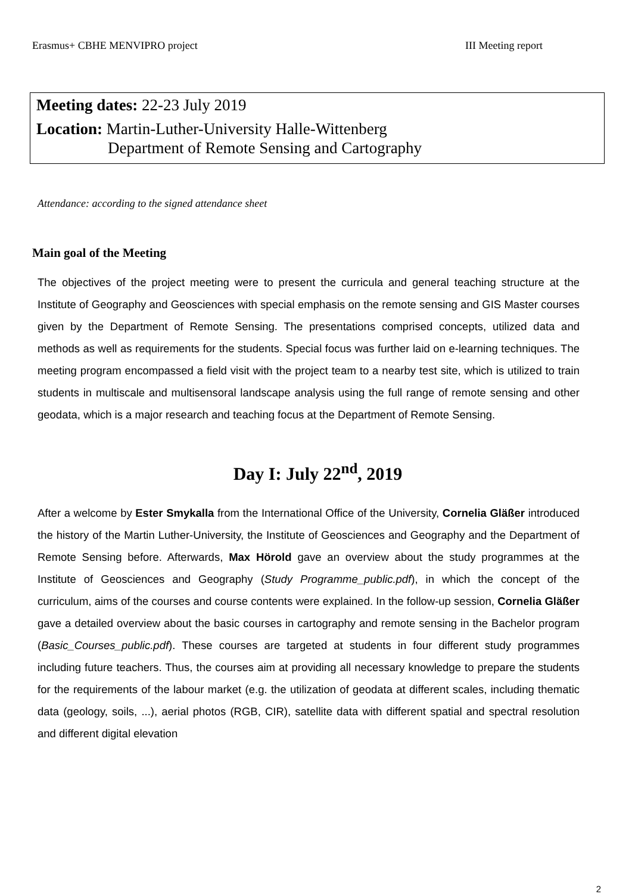Erasmus+ CBHE MENVIPRO project III Meeting report
Meeting dates: 22-23 July 2019
Location: Martin-Luther-University Halle-Wittenberg
Department of Remote Sensing and Cartography
Attendance: according to the signed attendance sheet
Main goal of the Meeting
The objectives of the project meeting were to present the curricula and general teaching structure at the Institute of Geography and Geosciences with special emphasis on the remote sensing and GIS Master courses given by the Department of Remote Sensing. The presentations comprised concepts, utilized data and methods as well as requirements for the students. Special focus was further laid on e-learning techniques. The meeting program encompassed a field visit with the project team to a nearby test site, which is utilized to train students in multiscale and multisensoral landscape analysis using the full range of remote sensing and other geodata, which is a major research and teaching focus at the Department of Remote Sensing.
Day I: July 22<sup>nd</sup>, 2019
After a welcome by Ester Smykalla from the International Office of the University, Cornelia Gläßer introduced the history of the Martin Luther-University, the Institute of Geosciences and Geography and the Department of Remote Sensing before. Afterwards, Max Hörold gave an overview about the study programmes at the Institute of Geosciences and Geography (Study Programme_public.pdf), in which the concept of the curriculum, aims of the courses and course contents were explained. In the follow-up session, Cornelia Gläßer gave a detailed overview about the basic courses in cartography and remote sensing in the Bachelor program (Basic_Courses_public.pdf). These courses are targeted at students in four different study programmes including future teachers. Thus, the courses aim at providing all necessary knowledge to prepare the students for the requirements of the labour market (e.g. the utilization of geodata at different scales, including thematic data (geology, soils, ...), aerial photos (RGB, CIR), satellite data with different spatial and spectral resolution and different digital elevation
2